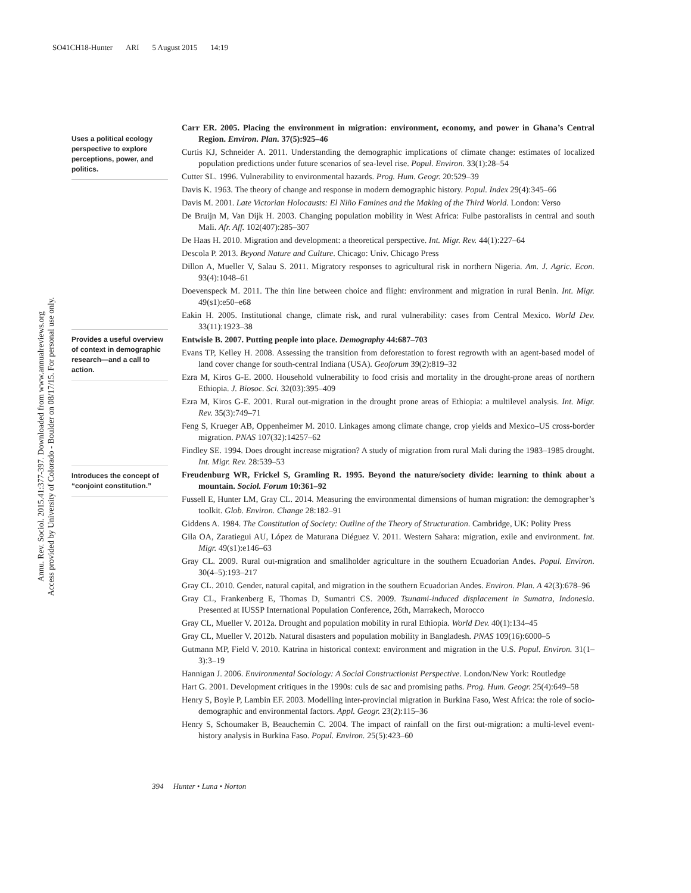SO41CH18-Hunter ARI 5 August 2015 14:19
Annu. Rev. Sociol. 2015.41:377-397. Downloaded from www.annualreviews.org
Access provided by University of Colorado - Boulder on 08/17/15. For personal use only.
Uses a political ecology perspective to explore perceptions, power, and politics.
Provides a useful overview of context in demographic research—and a call to action.
Introduces the concept of “conjoint constitution.”
Carr ER. 2005. Placing the environment in migration: environment, economy, and power in Ghana’s Central Region. Environ. Plan. 37(5):925–46
Curtis KJ, Schneider A. 2011. Understanding the demographic implications of climate change: estimates of localized population predictions under future scenarios of sea-level rise. Popul. Environ. 33(1):28–54
Cutter SL. 1996. Vulnerability to environmental hazards. Prog. Hum. Geogr. 20:529–39
Davis K. 1963. The theory of change and response in modern demographic history. Popul. Index 29(4):345–66
Davis M. 2001. Late Victorian Holocausts: El Niño Famines and the Making of the Third World. London: Verso
De Bruijn M, Van Dijk H. 2003. Changing population mobility in West Africa: Fulbe pastoralists in central and south Mali. Afr. Aff. 102(407):285–307
De Haas H. 2010. Migration and development: a theoretical perspective. Int. Migr. Rev. 44(1):227–64
Descola P. 2013. Beyond Nature and Culture. Chicago: Univ. Chicago Press
Dillon A, Mueller V, Salau S. 2011. Migratory responses to agricultural risk in northern Nigeria. Am. J. Agric. Econ. 93(4):1048–61
Doevenspeck M. 2011. The thin line between choice and flight: environment and migration in rural Benin. Int. Migr. 49(s1):e50–e68
Eakin H. 2005. Institutional change, climate risk, and rural vulnerability: cases from Central Mexico. World Dev. 33(11):1923–38
Entwisle B. 2007. Putting people into place. Demography 44:687–703
Evans TP, Kelley H. 2008. Assessing the transition from deforestation to forest regrowth with an agent-based model of land cover change for south-central Indiana (USA). Geoforum 39(2):819–32
Ezra M, Kiros G-E. 2000. Household vulnerability to food crisis and mortality in the drought-prone areas of northern Ethiopia. J. Biosoc. Sci. 32(03):395–409
Ezra M, Kiros G-E. 2001. Rural out-migration in the drought prone areas of Ethiopia: a multilevel analysis. Int. Migr. Rev. 35(3):749–71
Feng S, Krueger AB, Oppenheimer M. 2010. Linkages among climate change, crop yields and Mexico–US cross-border migration. PNAS 107(32):14257–62
Findley SE. 1994. Does drought increase migration? A study of migration from rural Mali during the 1983–1985 drought. Int. Migr. Rev. 28:539–53
Freudenburg WR, Frickel S, Gramling R. 1995. Beyond the nature/society divide: learning to think about a mountain. Sociol. Forum 10:361–92
Fussell E, Hunter LM, Gray CL. 2014. Measuring the environmental dimensions of human migration: the demographer’s toolkit. Glob. Environ. Change 28:182–91
Giddens A. 1984. The Constitution of Society: Outline of the Theory of Structuration. Cambridge, UK: Polity Press
Gila OA, Zaratiegui AU, López de Maturana Diéguez V. 2011. Western Sahara: migration, exile and environment. Int. Migr. 49(s1):e146–63
Gray CL. 2009. Rural out-migration and smallholder agriculture in the southern Ecuadorian Andes. Popul. Environ. 30(4–5):193–217
Gray CL. 2010. Gender, natural capital, and migration in the southern Ecuadorian Andes. Environ. Plan. A 42(3):678–96
Gray CL, Frankenberg E, Thomas D, Sumantri CS. 2009. Tsunami-induced displacement in Sumatra, Indonesia. Presented at IUSSP International Population Conference, 26th, Marrakech, Morocco
Gray CL, Mueller V. 2012a. Drought and population mobility in rural Ethiopia. World Dev. 40(1):134–45
Gray CL, Mueller V. 2012b. Natural disasters and population mobility in Bangladesh. PNAS 109(16):6000–5
Gutmann MP, Field V. 2010. Katrina in historical context: environment and migration in the U.S. Popul. Environ. 31(1–3):3–19
Hannigan J. 2006. Environmental Sociology: A Social Constructionist Perspective. London/New York: Routledge
Hart G. 2001. Development critiques in the 1990s: culs de sac and promising paths. Prog. Hum. Geogr. 25(4):649–58
Henry S, Boyle P, Lambin EF. 2003. Modelling inter-provincial migration in Burkina Faso, West Africa: the role of socio-demographic and environmental factors. Appl. Geogr. 23(2):115–36
Henry S, Schoumaker B, Beauchemin C. 2004. The impact of rainfall on the first out-migration: a multi-level event-history analysis in Burkina Faso. Popul. Environ. 25(5):423–60
394 Hunter • Luna • Norton